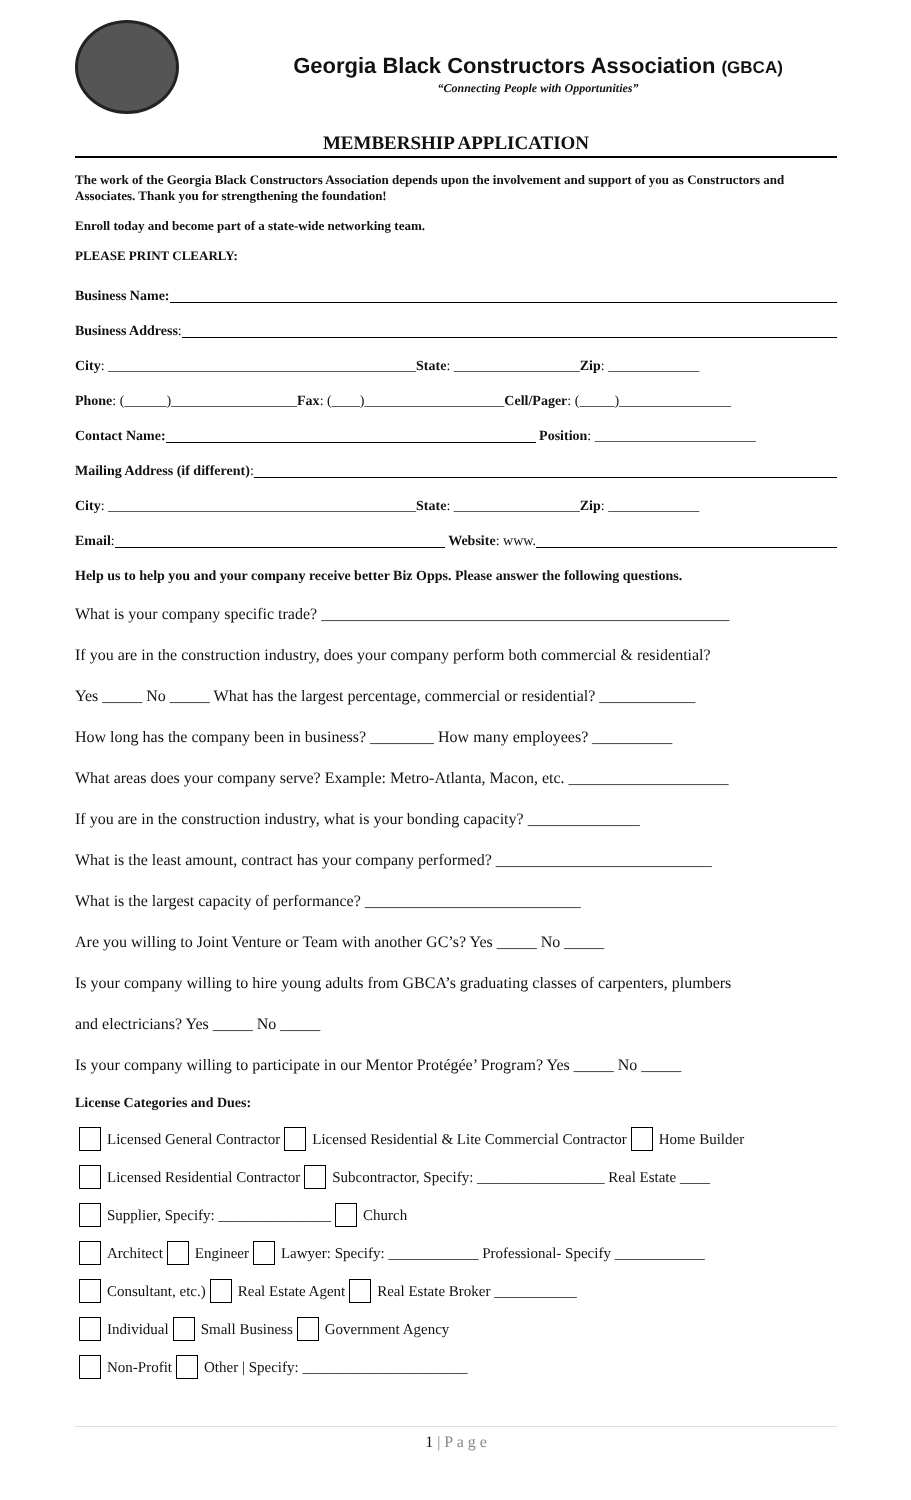Georgia Black Constructors Association (GBCA)
“Connecting People with Opportunities”
MEMBERSHIP APPLICATION
The work of the Georgia Black Constructors Association depends upon the involvement and support of you as Constructors and Associates. Thank you for strengthening the foundation!
Enroll today and become part of a state-wide networking team.
PLEASE PRINT CLEARLY:
Business Name:
Business Address:
City: ____________________________________________ State: __________________ Zip: _____________
Phone: (______)__________________ Fax: (____)____________________ Cell/Pager: (_____)________________
Contact Name: Position: _______________________
Mailing Address (if different) :
City: ____________________________________________ State: __________________ Zip: _____________
Email: Website: www.
Help us to help you and your company receive better Biz Opps. Please answer the following questions.
What is your company specific trade? ___________________________________________________
If you are in the construction industry, does your company perform both commercial & residential?
Yes _____ No _____ What has the largest percentage, commercial or residential? ____________
How long has the company been in business? ________ How many employees? __________
What areas does your company serve? Example: Metro-Atlanta, Macon, etc. ____________________
If you are in the construction industry, what is your bonding capacity? ______________
What is the least amount, contract has your company performed? ___________________________
What is the largest capacity of performance? ___________________________
Are you willing to Joint Venture or Team with another GC’s? Yes _____ No _____
Is your company willing to hire young adults from GBCA’s graduating classes of carpenters, plumbers
and electricians? Yes _____ No _____
Is your company willing to participate in our Mentor Protégée’ Program? Yes _____ No _____
License Categories and Dues:
Licensed General Contractor Licensed Residential & Lite Commercial Contractor Home Builder
Licensed Residential Contractor Subcontractor, Specify: _________________ Real Estate ____
Supplier, Specify: _______________ Church
Architect Engineer Lawyer: Specify: ____________ Professional- Specify ____________
Consultant, etc.) Real Estate Agent Real Estate Broker ___________
Individual Small Business Government Agency
Non-Profit Other | Specify: ______________________
1 | P a g e